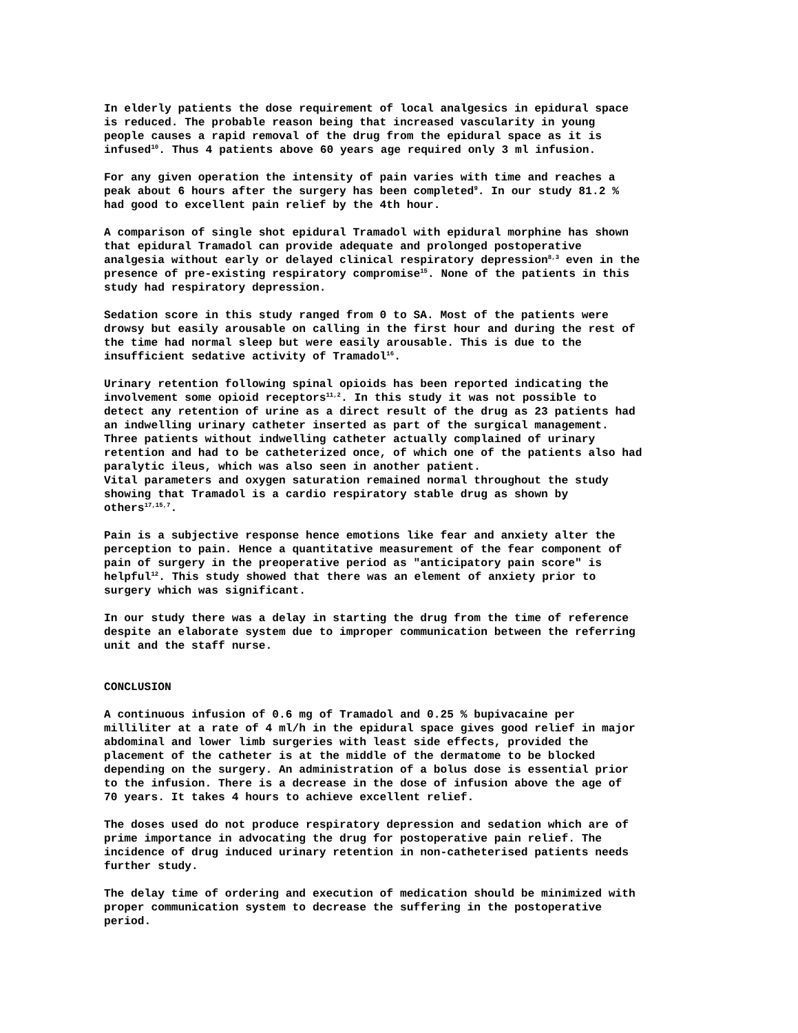In elderly patients the dose requirement of local analgesics in epidural space is reduced. The probable reason being that increased vascularity in young people causes a rapid removal of the drug from the epidural space as it is infused<sup>10</sup>. Thus 4 patients above 60 years age required only 3 ml infusion.
For any given operation the intensity of pain varies with time and reaches a peak about 6 hours after the surgery has been completed<sup>9</sup>. In our study 81.2 % had good to excellent pain relief by the 4th hour.
A comparison of single shot epidural Tramadol with epidural morphine has shown that epidural Tramadol can provide adequate and prolonged postoperative analgesia without early or delayed clinical respiratory depression<sup>8,3</sup> even in the presence of pre-existing respiratory compromise<sup>15</sup>. None of the patients in this study had respiratory depression.
Sedation score in this study ranged from 0 to SA. Most of the patients were drowsy but easily arousable on calling in the first hour and during the rest of the time had normal sleep but were easily arousable. This is due to the insufficient sedative activity of Tramadol<sup>16</sup>.
Urinary retention following spinal opioids has been reported indicating the involvement some opioid receptors<sup>11,2</sup>. In this study it was not possible to detect any retention of urine as a direct result of the drug as 23 patients had an indwelling urinary catheter inserted as part of the surgical management. Three patients without indwelling catheter actually complained of urinary retention and had to be catheterized once, of which one of the patients also had paralytic ileus, which was also seen in another patient. Vital parameters and oxygen saturation remained normal throughout the study showing that Tramadol is a cardio respiratory stable drug as shown by others<sup>17,15,7</sup>.
Pain is a subjective response hence emotions like fear and anxiety alter the perception to pain. Hence a quantitative measurement of the fear component of pain of surgery in the preoperative period as "anticipatory pain score" is helpful<sup>12</sup>. This study showed that there was an element of anxiety prior to surgery which was significant.
In our study there was a delay in starting the drug from the time of reference despite an elaborate system due to improper communication between the referring unit and the staff nurse.
CONCLUSION
A continuous infusion of 0.6 mg of Tramadol and 0.25 % bupivacaine per milliliter at a rate of 4 ml/h in the epidural space gives good relief in major abdominal and lower limb surgeries with least side effects, provided the placement of the catheter is at the middle of the dermatome to be blocked depending on the surgery. An administration of a bolus dose is essential prior to the infusion. There is a decrease in the dose of infusion above the age of 70 years. It takes 4 hours to achieve excellent relief.
The doses used do not produce respiratory depression and sedation which are of prime importance in advocating the drug for postoperative pain relief. The incidence of drug induced urinary retention in non-catheterised patients needs further study.
The delay time of ordering and execution of medication should be minimized with proper communication system to decrease the suffering in the postoperative period.